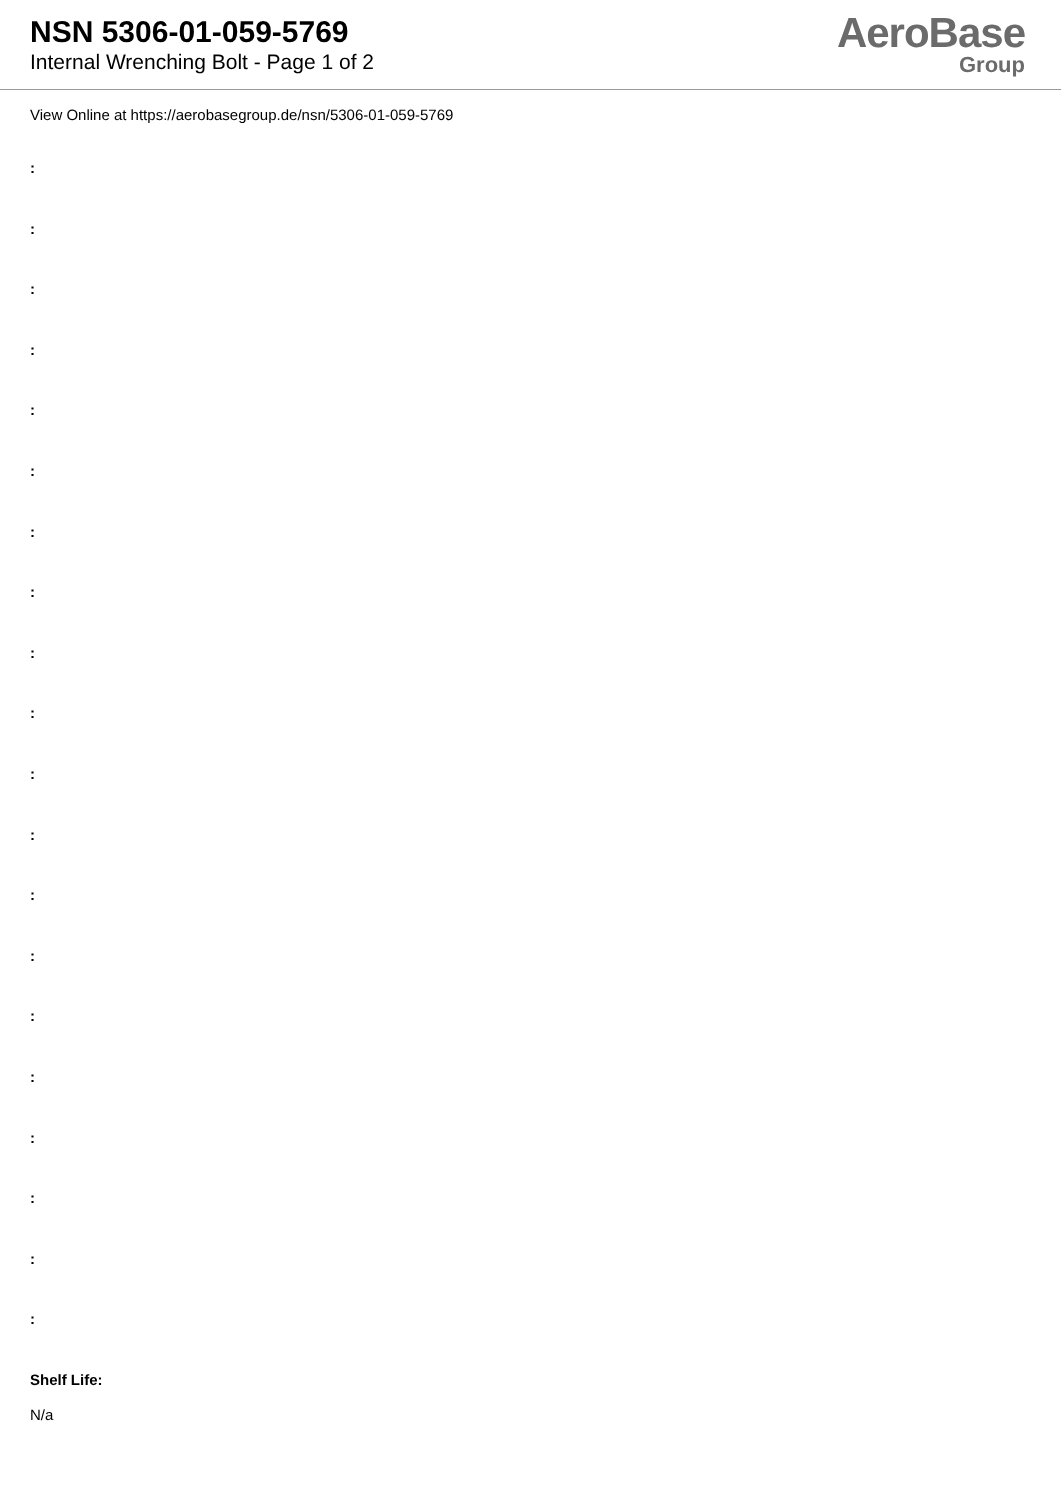NSN 5306-01-059-5769
Internal Wrenching Bolt - Page 1 of 2
AeroBase
Group
View Online at https://aerobasegroup.de/nsn/5306-01-059-5769
:
:
:
:
:
:
:
:
:
:
:
:
:
:
:
:
:
:
:
:
Shelf Life:
N/a